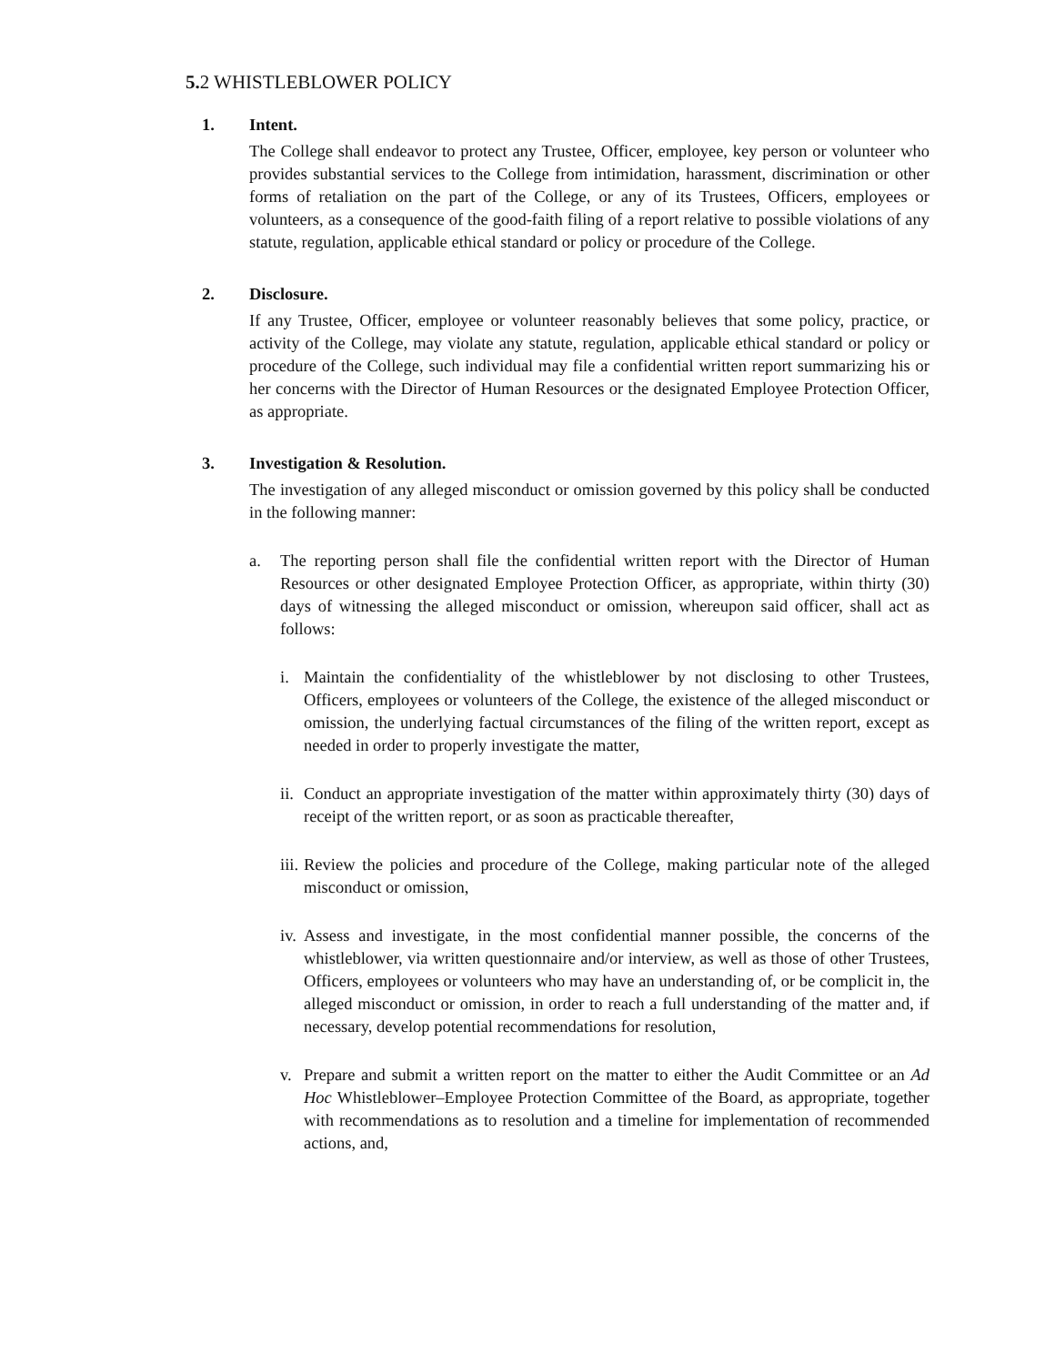5. 2 WHISTLEBLOWER POLICY
1. Intent.
The College shall endeavor to protect any Trustee, Officer, employee, key person or volunteer who provides substantial services to the College from intimidation, harassment, discrimination or other forms of retaliation on the part of the College, or any of its Trustees, Officers, employees or volunteers, as a consequence of the good-faith filing of a report relative to possible violations of any statute, regulation, applicable ethical standard or policy or procedure of the College.
2. Disclosure.
If any Trustee, Officer, employee or volunteer reasonably believes that some policy, practice, or activity of the College, may violate any statute, regulation, applicable ethical standard or policy or procedure of the College, such individual may file a confidential written report summarizing his or her concerns with the Director of Human Resources or the designated Employee Protection Officer, as appropriate.
3. Investigation & Resolution.
The investigation of any alleged misconduct or omission governed by this policy shall be conducted in the following manner:
a. The reporting person shall file the confidential written report with the Director of Human Resources or other designated Employee Protection Officer, as appropriate, within thirty (30) days of witnessing the alleged misconduct or omission, whereupon said officer, shall act as follows:
i. Maintain the confidentiality of the whistleblower by not disclosing to other Trustees, Officers, employees or volunteers of the College, the existence of the alleged misconduct or omission, the underlying factual circumstances of the filing of the written report, except as needed in order to properly investigate the matter,
ii.
Conduct an appropriate investigation of the matter within approximately thirty (30) days of receipt of the written report, or as soon as practicable thereafter,
iii.
Review the policies and procedure of the College, making particular note of the alleged misconduct or omission,
iv.
Assess and investigate, in the most confidential manner possible, the concerns of the whistleblower, via written questionnaire and/or interview, as well as those of other Trustees, Officers, employees or volunteers who may have an understanding of, or be complicit in, the alleged misconduct or omission, in order to reach a full understanding of the matter and, if necessary, develop potential recommendations for resolution,
v. Prepare and submit a written report on the matter to either the Audit Committee or an Ad Hoc Whistleblower–Employee Protection Committee of the Board, as appropriate, together with recommendations as to resolution and a timeline for implementation of recommended actions, and,